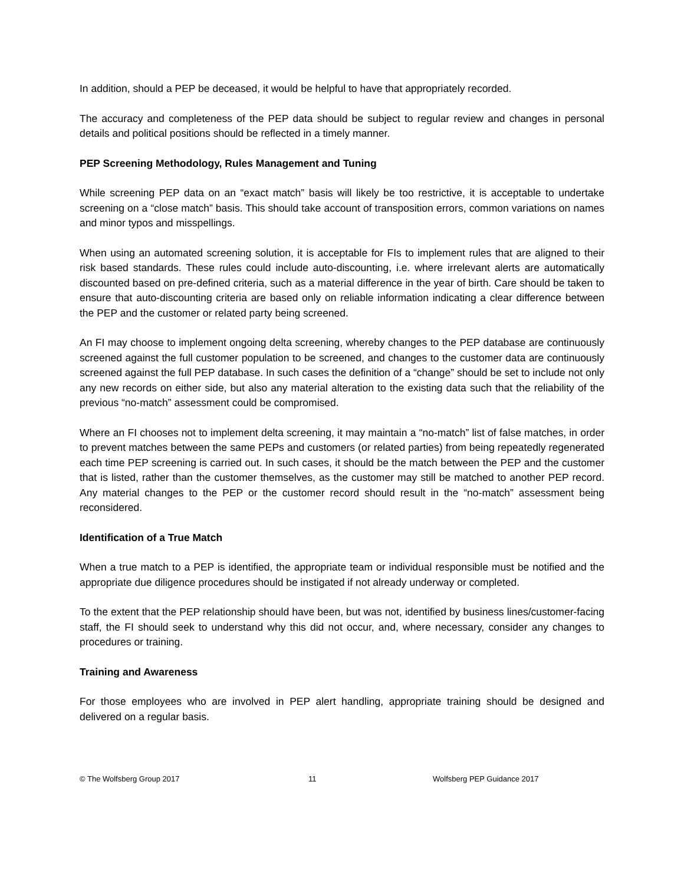In addition, should a PEP be deceased, it would be helpful to have that appropriately recorded.
The accuracy and completeness of the PEP data should be subject to regular review and changes in personal details and political positions should be reflected in a timely manner.
PEP Screening Methodology, Rules Management and Tuning
While screening PEP data on an “exact match” basis will likely be too restrictive, it is acceptable to undertake screening on a “close match” basis. This should take account of transposition errors, common variations on names and minor typos and misspellings.
When using an automated screening solution, it is acceptable for FIs to implement rules that are aligned to their risk based standards. These rules could include auto-discounting, i.e. where irrelevant alerts are automatically discounted based on pre-defined criteria, such as a material difference in the year of birth. Care should be taken to ensure that auto-discounting criteria are based only on reliable information indicating a clear difference between the PEP and the customer or related party being screened.
An FI may choose to implement ongoing delta screening, whereby changes to the PEP database are continuously screened against the full customer population to be screened, and changes to the customer data are continuously screened against the full PEP database. In such cases the definition of a “change” should be set to include not only any new records on either side, but also any material alteration to the existing data such that the reliability of the previous “no-match” assessment could be compromised.
Where an FI chooses not to implement delta screening, it may maintain a “no-match” list of false matches, in order to prevent matches between the same PEPs and customers (or related parties) from being repeatedly regenerated each time PEP screening is carried out. In such cases, it should be the match between the PEP and the customer that is listed, rather than the customer themselves, as the customer may still be matched to another PEP record. Any material changes to the PEP or the customer record should result in the “no-match” assessment being reconsidered.
Identification of a True Match
When a true match to a PEP is identified, the appropriate team or individual responsible must be notified and the appropriate due diligence procedures should be instigated if not already underway or completed.
To the extent that the PEP relationship should have been, but was not, identified by business lines/customer-facing staff, the FI should seek to understand why this did not occur, and, where necessary, consider any changes to procedures or training.
Training and Awareness
For those employees who are involved in PEP alert handling, appropriate training should be designed and delivered on a regular basis.
© The Wolfsberg Group 2017 11 Wolfsberg PEP Guidance 2017